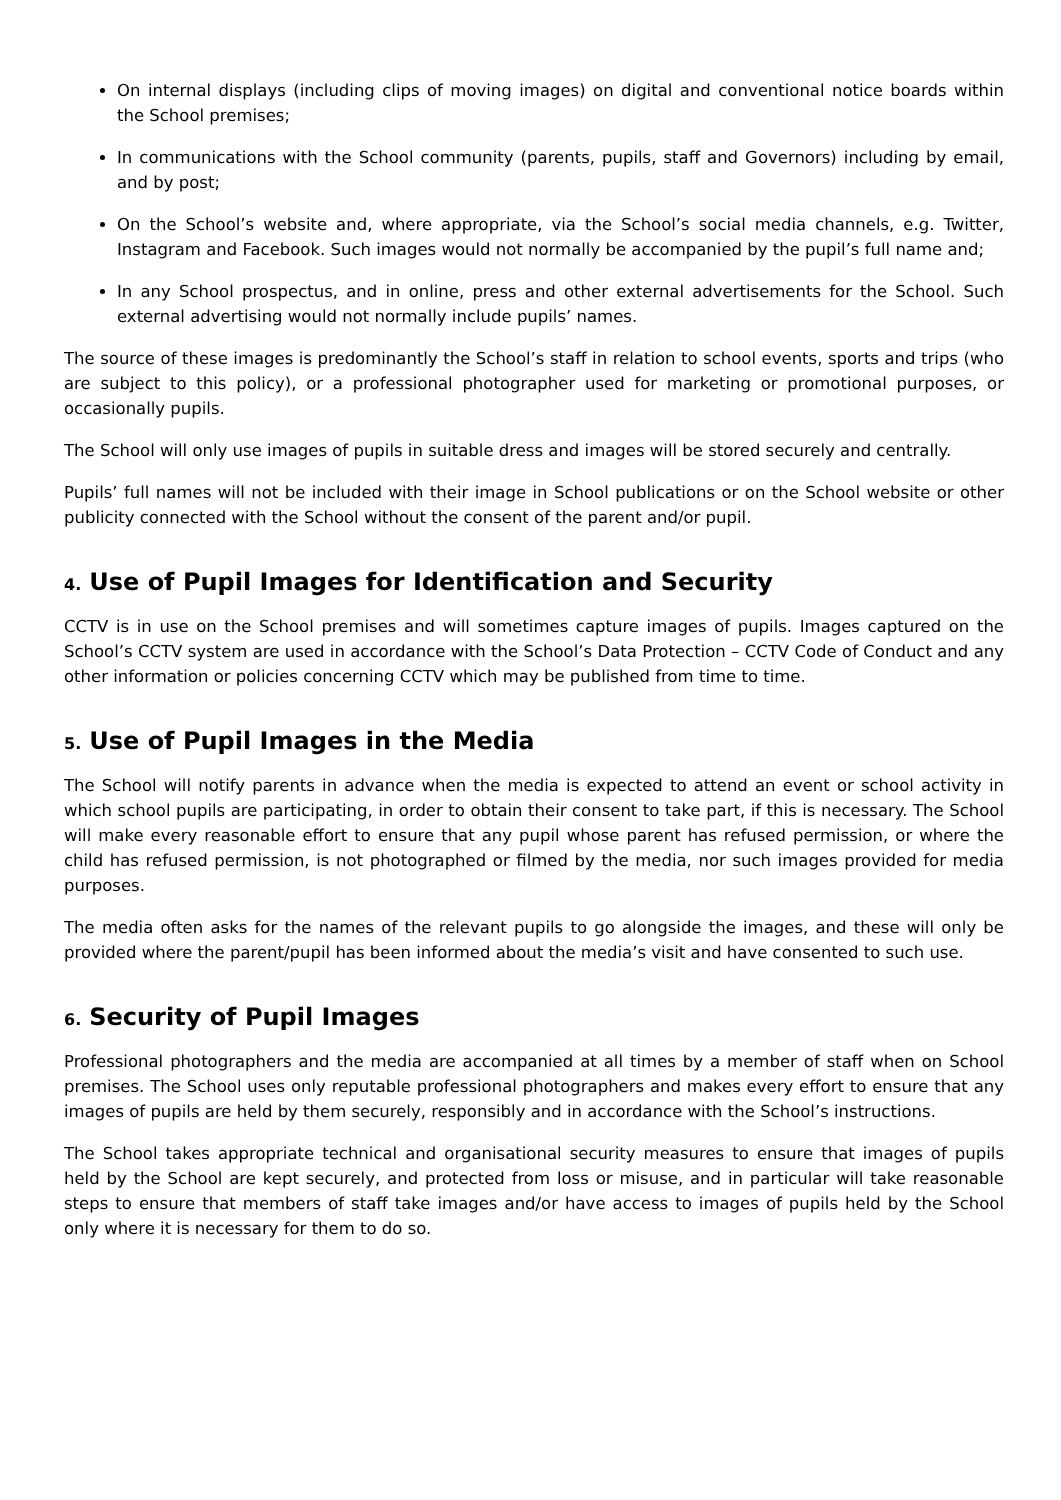On internal displays (including clips of moving images) on digital and conventional notice boards within the School premises;
In communications with the School community (parents, pupils, staff and Governors) including by email, and by post;
On the School’s website and, where appropriate, via the School’s social media channels, e.g. Twitter, Instagram and Facebook. Such images would not normally be accompanied by the pupil’s full name and;
In any School prospectus, and in online, press and other external advertisements for the School. Such external advertising would not normally include pupils’ names.
The source of these images is predominantly the School’s staff in relation to school events, sports and trips (who are subject to this policy), or a professional photographer used for marketing or promotional purposes, or occasionally pupils.
The School will only use images of pupils in suitable dress and images will be stored securely and centrally.
Pupils’ full names will not be included with their image in School publications or on the School website or other publicity connected with the School without the consent of the parent and/or pupil.
4. Use of Pupil Images for Identification and Security
CCTV is in use on the School premises and will sometimes capture images of pupils. Images captured on the School’s CCTV system are used in accordance with the School’s Data Protection – CCTV Code of Conduct and any other information or policies concerning CCTV which may be published from time to time.
5. Use of Pupil Images in the Media
The School will notify parents in advance when the media is expected to attend an event or school activity in which school pupils are participating, in order to obtain their consent to take part, if this is necessary. The School will make every reasonable effort to ensure that any pupil whose parent has refused permission, or where the child has refused permission, is not photographed or filmed by the media, nor such images provided for media purposes.
The media often asks for the names of the relevant pupils to go alongside the images, and these will only be provided where the parent/pupil has been informed about the media’s visit and have consented to such use.
6. Security of Pupil Images
Professional photographers and the media are accompanied at all times by a member of staff when on School premises. The School uses only reputable professional photographers and makes every effort to ensure that any images of pupils are held by them securely, responsibly and in accordance with the School’s instructions.
The School takes appropriate technical and organisational security measures to ensure that images of pupils held by the School are kept securely, and protected from loss or misuse, and in particular will take reasonable steps to ensure that members of staff take images and/or have access to images of pupils held by the School only where it is necessary for them to do so.